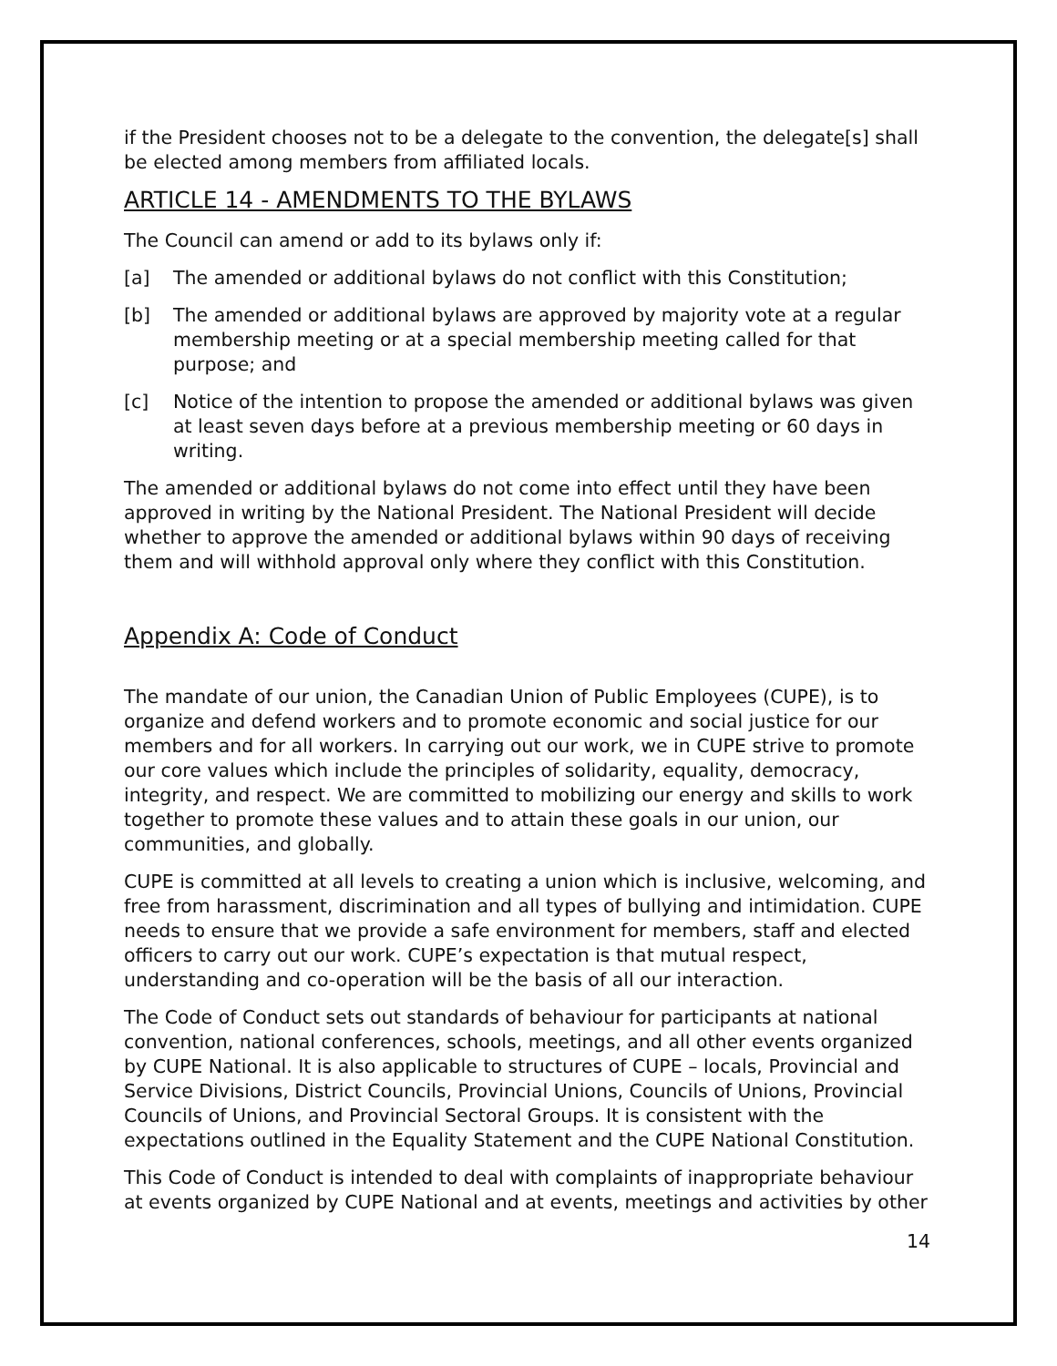if the President chooses not to be a delegate to the convention, the delegate[s] shall be elected among members from affiliated locals.
ARTICLE 14 - AMENDMENTS TO THE BYLAWS
The Council can amend or add to its bylaws only if:
[a] The amended or additional bylaws do not conflict with this Constitution;
[b] The amended or additional bylaws are approved by majority vote at a regular membership meeting or at a special membership meeting called for that purpose; and
[c] Notice of the intention to propose the amended or additional bylaws was given at least seven days before at a previous membership meeting or 60 days in writing.
The amended or additional bylaws do not come into effect until they have been approved in writing by the National President. The National President will decide whether to approve the amended or additional bylaws within 90 days of receiving them and will withhold approval only where they conflict with this Constitution.
Appendix A: Code of Conduct
The mandate of our union, the Canadian Union of Public Employees (CUPE), is to organize and defend workers and to promote economic and social justice for our members and for all workers. In carrying out our work, we in CUPE strive to promote our core values which include the principles of solidarity, equality, democracy, integrity, and respect. We are committed to mobilizing our energy and skills to work together to promote these values and to attain these goals in our union, our communities, and globally.
CUPE is committed at all levels to creating a union which is inclusive, welcoming, and free from harassment, discrimination and all types of bullying and intimidation. CUPE needs to ensure that we provide a safe environment for members, staff and elected officers to carry out our work. CUPE’s expectation is that mutual respect, understanding and co-operation will be the basis of all our interaction.
The Code of Conduct sets out standards of behaviour for participants at national convention, national conferences, schools, meetings, and all other events organized by CUPE National. It is also applicable to structures of CUPE – locals, Provincial and Service Divisions, District Councils, Provincial Unions, Councils of Unions, Provincial Councils of Unions, and Provincial Sectoral Groups. It is consistent with the expectations outlined in the Equality Statement and the CUPE National Constitution.
This Code of Conduct is intended to deal with complaints of inappropriate behaviour at events organized by CUPE National and at events, meetings and activities by other
14